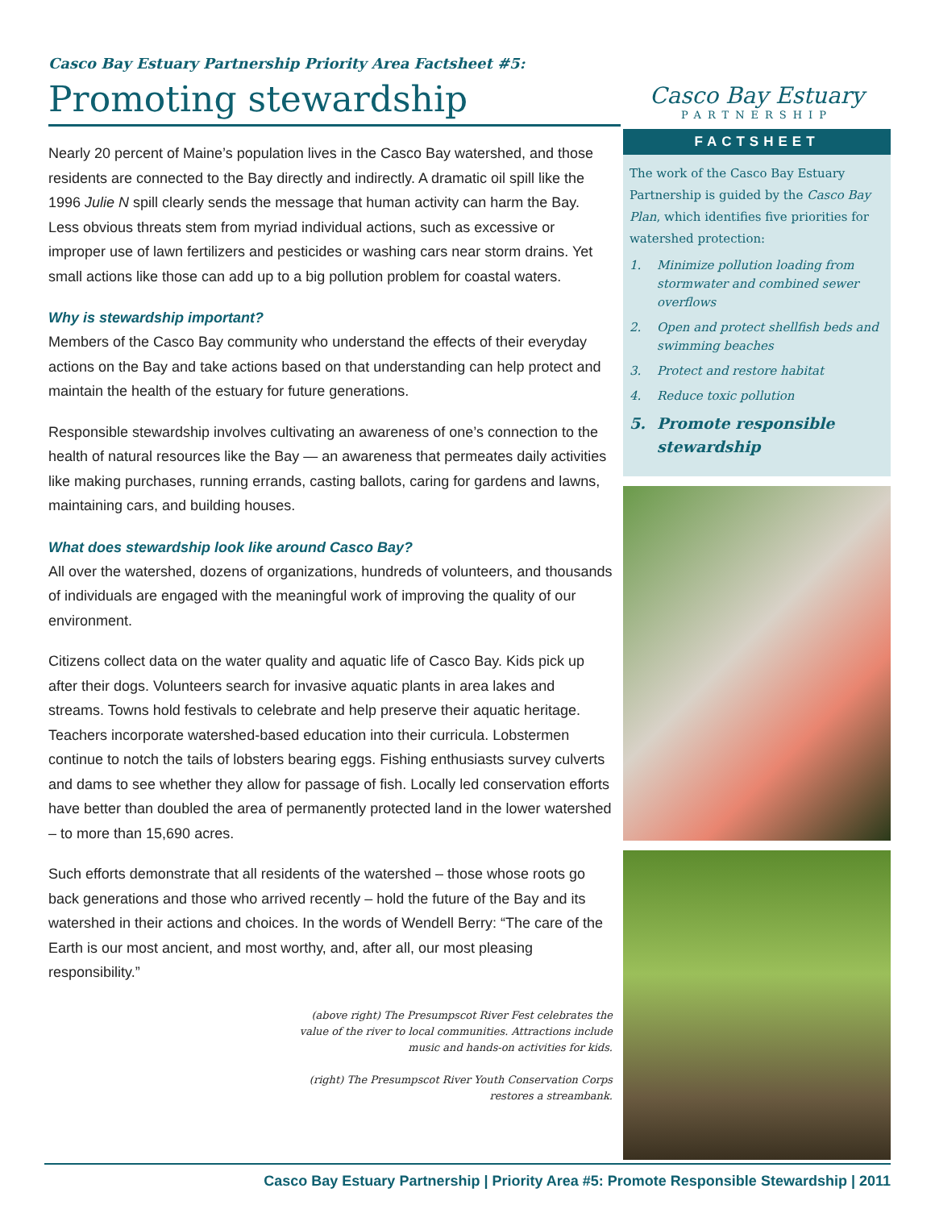Casco Bay Estuary Partnership Priority Area Factsheet #5:
Promoting stewardship
Nearly 20 percent of Maine’s population lives in the Casco Bay watershed, and those residents are connected to the Bay directly and indirectly. A dramatic oil spill like the 1996 Julie N spill clearly sends the message that human activity can harm the Bay. Less obvious threats stem from myriad individual actions, such as excessive or improper use of lawn fertilizers and pesticides or washing cars near storm drains. Yet small actions like those can add up to a big pollution problem for coastal waters.
Why is stewardship important?
Members of the Casco Bay community who understand the effects of their everyday actions on the Bay and take actions based on that understanding can help protect and maintain the health of the estuary for future generations.
Responsible stewardship involves cultivating an awareness of one’s connection to the health of natural resources like the Bay — an awareness that permeates daily activities like making purchases, running errands, casting ballots, caring for gardens and lawns, maintaining cars, and building houses.
What does stewardship look like around Casco Bay?
All over the watershed, dozens of organizations, hundreds of volunteers, and thousands of individuals are engaged with the meaningful work of improving the quality of our environment.
Citizens collect data on the water quality and aquatic life of Casco Bay. Kids pick up after their dogs. Volunteers search for invasive aquatic plants in area lakes and streams. Towns hold festivals to celebrate and help preserve their aquatic heritage. Teachers incorporate watershed-based education into their curricula. Lobstermen continue to notch the tails of lobsters bearing eggs. Fishing enthusiasts survey culverts and dams to see whether they allow for passage of fish. Locally led conservation efforts have better than doubled the area of permanently protected land in the lower watershed – to more than 15,690 acres.
Such efforts demonstrate that all residents of the watershed – those whose roots go back generations and those who arrived recently – hold the future of the Bay and its watershed in their actions and choices. In the words of Wendell Berry: “The care of the Earth is our most ancient, and most worthy, and, after all, our most pleasing responsibility.”
(above right) The Presumpscot River Fest celebrates the value of the river to local communities. Attractions include music and hands-on activities for kids.
(right) The Presumpscot River Youth Conservation Corps restores a streambank.
Casco Bay Estuary
PARTNERSHIP
FACTSHEET
The work of the Casco Bay Estuary Partnership is guided by the Casco Bay Plan, which identifies five priorities for watershed protection:
1. Minimize pollution loading from stormwater and combined sewer overflows
2. Open and protect shellfish beds and swimming beaches
3. Protect and restore habitat
4. Reduce toxic pollution
5. Promote responsible stewardship
Casco Bay Estuary Partnership | Priority Area #5: Promote Responsible Stewardship | 2011